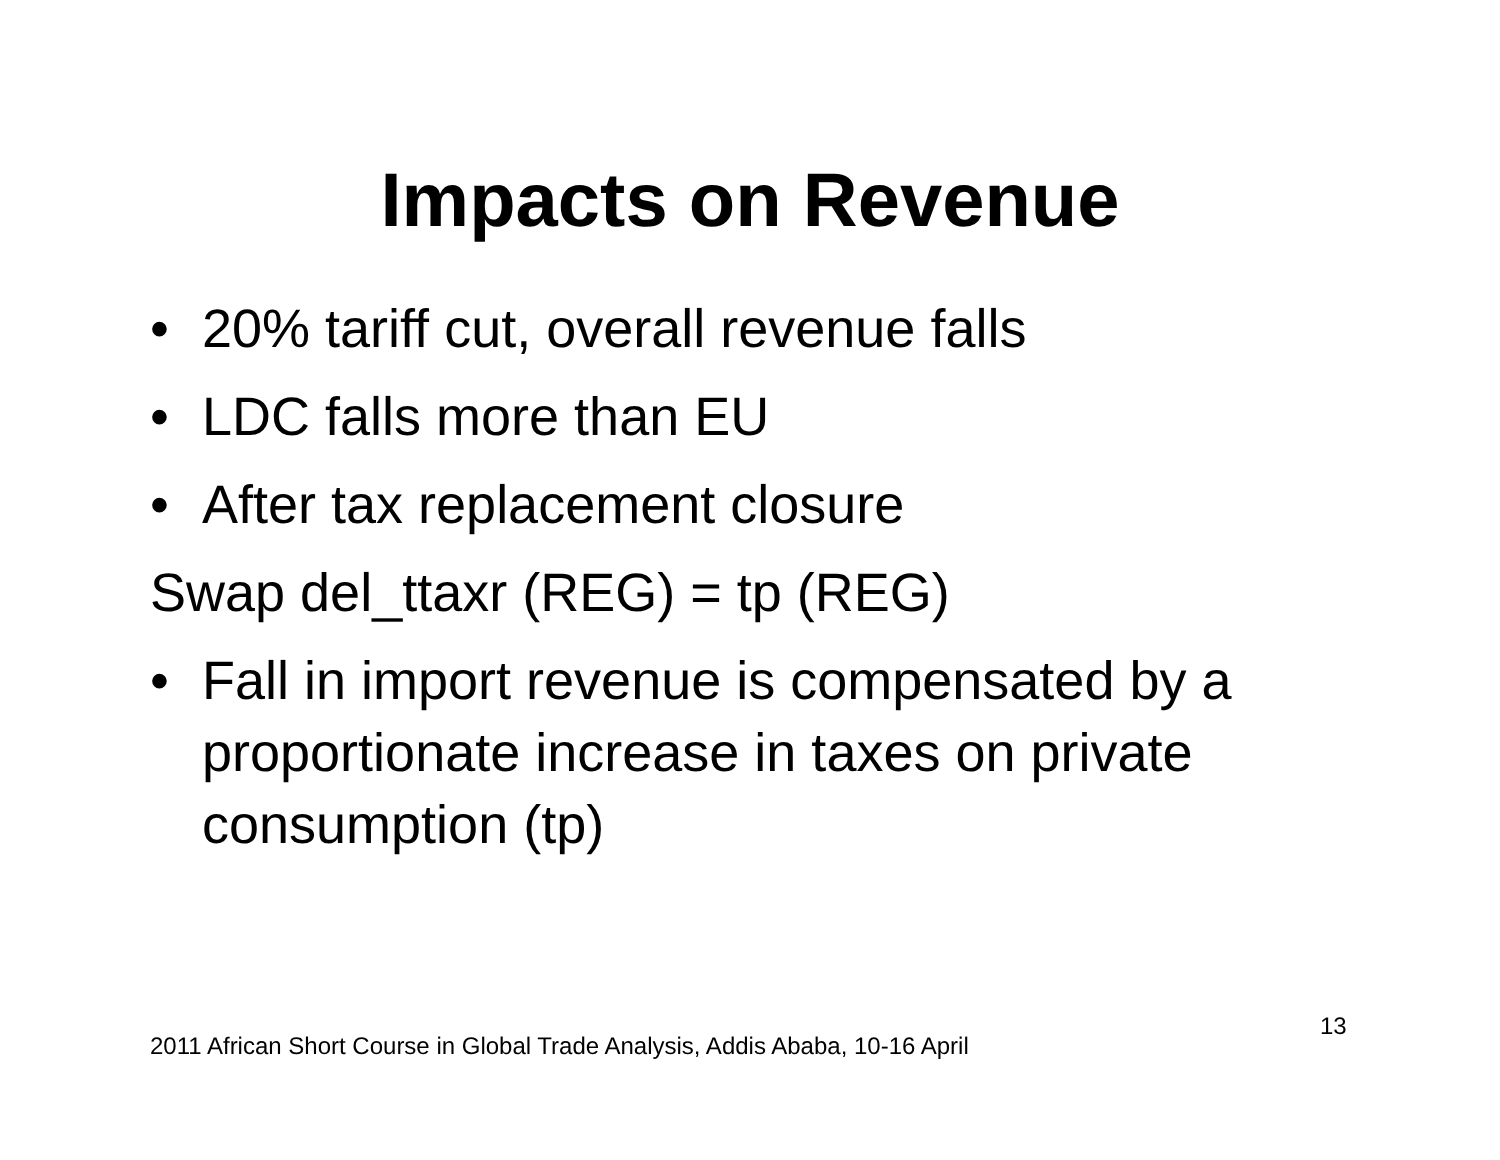Impacts on Revenue
• 20% tariff cut, overall revenue falls
• LDC falls more than EU
• After tax replacement closure
Swap del_ttaxr (REG) = tp (REG)
• Fall in import revenue is compensated by a proportionate increase in taxes on private consumption (tp)
13
2011 African Short Course in Global Trade Analysis, Addis Ababa, 10-16 April